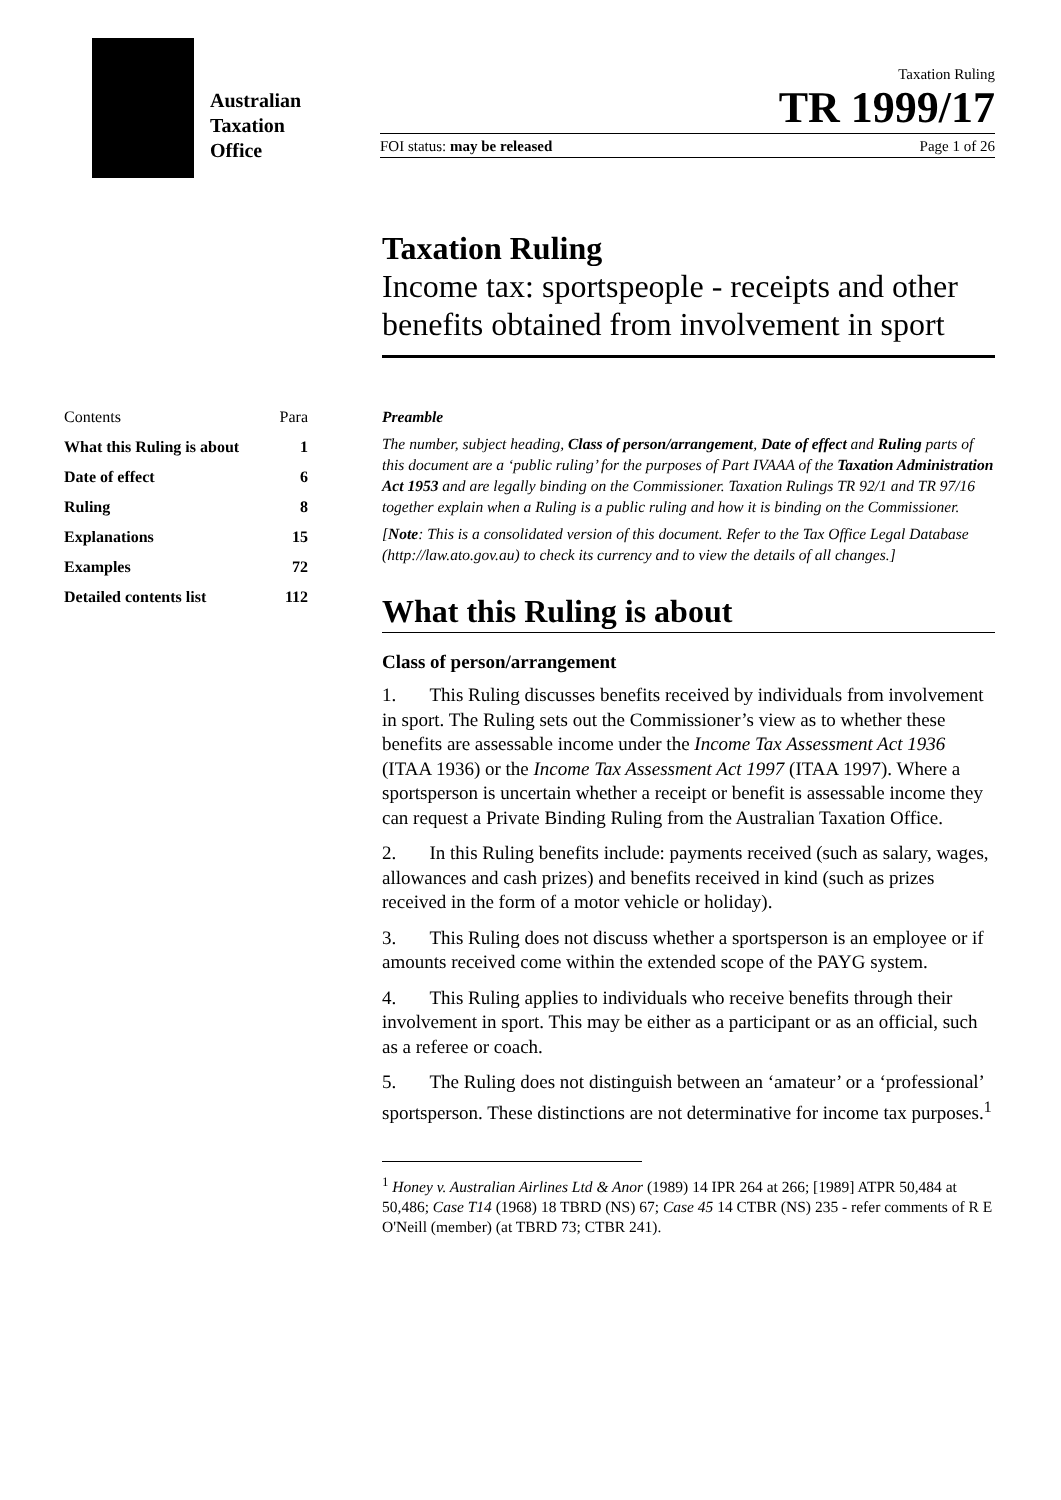Australian
Taxation
Office
Taxation Ruling
TR 1999/17
FOI status: may be released Page 1 of 26
Taxation Ruling
Income tax: sportspeople - receipts and other benefits obtained from involvement in sport
| Contents | Para |
| What this Ruling is about | 1 |
| Date of effect | 6 |
| Ruling | 8 |
| Explanations | 15 |
| Examples | 72 |
| Detailed contents list | 112 |
Preamble
The number, subject heading, Class of person/arrangement, Date of effect and Ruling parts of this document are a ‘public ruling’ for the purposes of Part IVAAA of the Taxation Administration Act 1953 and are legally binding on the Commissioner. Taxation Rulings TR 92/1 and TR 97/16 together explain when a Ruling is a public ruling and how it is binding on the Commissioner.
[Note: This is a consolidated version of this document. Refer to the Tax Office Legal Database (http://law.ato.gov.au) to check its currency and to view the details of all changes.]
What this Ruling is about
Class of person/arrangement
1. This Ruling discusses benefits received by individuals from involvement in sport. The Ruling sets out the Commissioner’s view as to whether these benefits are assessable income under the Income Tax Assessment Act 1936 (ITAA 1936) or the Income Tax Assessment Act 1997 (ITAA 1997). Where a sportsperson is uncertain whether a receipt or benefit is assessable income they can request a Private Binding Ruling from the Australian Taxation Office.
2. In this Ruling benefits include: payments received (such as salary, wages, allowances and cash prizes) and benefits received in kind (such as prizes received in the form of a motor vehicle or holiday).
3. This Ruling does not discuss whether a sportsperson is an employee or if amounts received come within the extended scope of the PAYG system.
4. This Ruling applies to individuals who receive benefits through their involvement in sport. This may be either as a participant or as an official, such as a referee or coach.
5. The Ruling does not distinguish between an ‘amateur’ or a ‘professional’ sportsperson. These distinctions are not determinative for income tax purposes.<sup>1</sup>
<sup>1</sup> Honey v. Australian Airlines Ltd & Anor (1989) 14 IPR 264 at 266; [1989] ATPR 50,484 at 50,486; Case T14 (1968) 18 TBRD (NS) 67; Case 45 14 CTBR (NS) 235 - refer comments of R E O'Neill (member) (at TBRD 73; CTBR 241).